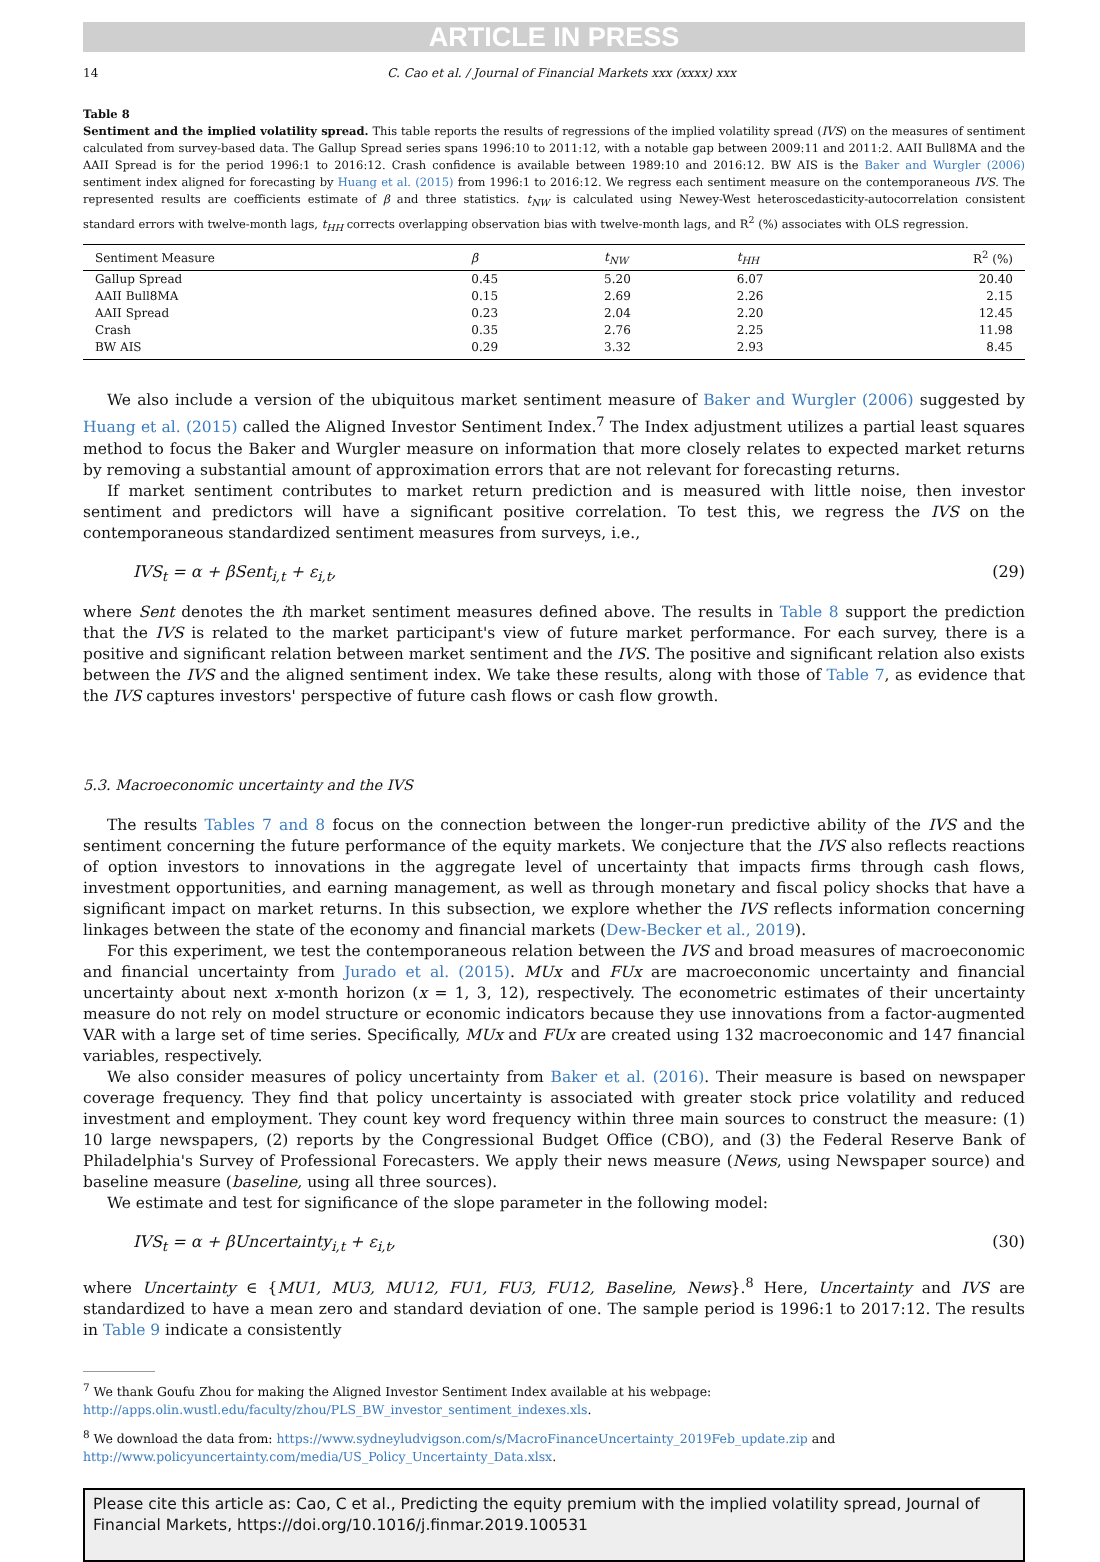ARTICLE IN PRESS
14 C. Cao et al. / Journal of Financial Markets xxx (xxxx) xxx
Table 8
Sentiment and the implied volatility spread. This table reports the results of regressions of the implied volatility spread (IVS) on the measures of sentiment calculated from survey-based data. The Gallup Spread series spans 1996:10 to 2011:12, with a notable gap between 2009:11 and 2011:2. AAII Bull8MA and the AAII Spread is for the period 1996:1 to 2016:12. Crash confidence is available between 1989:10 and 2016:12. BW AIS is the Baker and Wurgler (2006) sentiment index aligned for forecasting by Huang et al. (2015) from 1996:1 to 2016:12. We regress each sentiment measure on the contemporaneous IVS. The represented results are coefficients estimate of β and three statistics. t<sub>NW</sub> is calculated using Newey-West heteroscedasticity-autocorrelation consistent standard errors with twelve-month lags, t<sub>HH</sub> corrects overlapping observation bias with twelve-month lags, and R<sup>2</sup> (%) associates with OLS regression.
| Sentiment Measure | β | t<sub>NW</sub> | t<sub>HH</sub> | R<sup>2</sup> (%) |
| --- | --- | --- | --- | --- |
| Gallup Spread | 0.45 | 5.20 | 6.07 | 20.40 |
| AAII Bull8MA | 0.15 | 2.69 | 2.26 | 2.15 |
| AAII Spread | 0.23 | 2.04 | 2.20 | 12.45 |
| Crash | 0.35 | 2.76 | 2.25 | 11.98 |
| BW AIS | 0.29 | 3.32 | 2.93 | 8.45 |
We also include a version of the ubiquitous market sentiment measure of Baker and Wurgler (2006) suggested by Huang et al. (2015) called the Aligned Investor Sentiment Index.<sup>7</sup> The Index adjustment utilizes a partial least squares method to focus the Baker and Wurgler measure on information that more closely relates to expected market returns by removing a substantial amount of approximation errors that are not relevant for forecasting returns.
If market sentiment contributes to market return prediction and is measured with little noise, then investor sentiment and predictors will have a significant positive correlation. To test this, we regress the IVS on the contemporaneous standardized sentiment measures from surveys, i.e.,
IVS<sub>t</sub> = α + βSent<sub>i,t</sub> + ε<sub>i,t</sub>, (29)
where Sent denotes the ith market sentiment measures defined above. The results in Table 8 support the prediction that the IVS is related to the market participant's view of future market performance. For each survey, there is a positive and significant relation between market sentiment and the IVS. The positive and significant relation also exists between the IVS and the aligned sentiment index. We take these results, along with those of Table 7, as evidence that the IVS captures investors' perspective of future cash flows or cash flow growth.
5.3. Macroeconomic uncertainty and the IVS
The results Tables 7 and 8 focus on the connection between the longer-run predictive ability of the IVS and the sentiment concerning the future performance of the equity markets. We conjecture that the IVS also reflects reactions of option investors to innovations in the aggregate level of uncertainty that impacts firms through cash flows, investment opportunities, and earning management, as well as through monetary and fiscal policy shocks that have a significant impact on market returns. In this subsection, we explore whether the IVS reflects information concerning linkages between the state of the economy and financial markets (Dew-Becker et al., 2019).
For this experiment, we test the contemporaneous relation between the IVS and broad measures of macroeconomic and financial uncertainty from Jurado et al. (2015). MUx and FUx are macroeconomic uncertainty and financial uncertainty about next x-month horizon (x = 1, 3, 12), respectively. The econometric estimates of their uncertainty measure do not rely on model structure or economic indicators because they use innovations from a factor-augmented VAR with a large set of time series. Specifically, MUx and FUx are created using 132 macroeconomic and 147 financial variables, respectively.
We also consider measures of policy uncertainty from Baker et al. (2016). Their measure is based on newspaper coverage frequency. They find that policy uncertainty is associated with greater stock price volatility and reduced investment and employment. They count key word frequency within three main sources to construct the measure: (1) 10 large newspapers, (2) reports by the Congressional Budget Office (CBO), and (3) the Federal Reserve Bank of Philadelphia's Survey of Professional Forecasters. We apply their news measure (News, using Newspaper source) and baseline measure (baseline, using all three sources).
We estimate and test for significance of the slope parameter in the following model:
IVS<sub>t</sub> = α + βUncertainty<sub>i,t</sub> + ε<sub>i,t</sub>, (30)
where Uncertainty ∈ {MU1, MU3, MU12, FU1, FU3, FU12, Baseline, News}.<sup>8</sup> Here, Uncertainty and IVS are standardized to have a mean zero and standard deviation of one. The sample period is 1996:1 to 2017:12. The results in Table 9 indicate a consistently
<sup>7</sup> We thank Goufu Zhou for making the Aligned Investor Sentiment Index available at his webpage: http://apps.olin.wustl.edu/faculty/zhou/PLS_BW_investor_sentiment_indexes.xls.
<sup>8</sup> We download the data from: https://www.sydneyludvigson.com/s/MacroFinanceUncertainty_2019Feb_update.zip and http://www.policyuncertainty.com/media/US_Policy_Uncertainty_Data.xlsx.
Please cite this article as: Cao, C et al., Predicting the equity premium with the implied volatility spread, Journal of Financial Markets, https://doi.org/10.1016/j.finmar.2019.100531